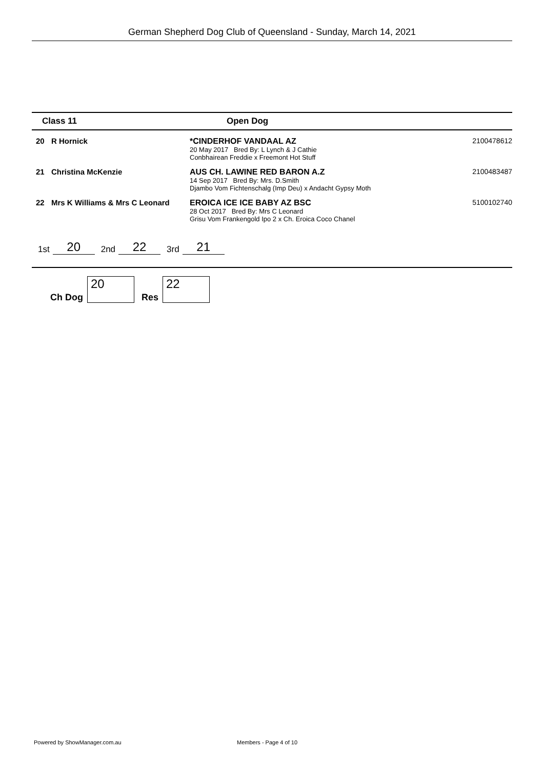German Shepherd Dog Club of Queensland - Sunday, March 14, 2021
Class 11 Open Dog
| 20 | R Hornick | *CINDERHOF VANDAAL AZ 20 May 2017 Bred By: L Lynch & J Cathie Conbhairean Freddie x Freemont Hot Stuff | 2100478612 |
| 21 | Christina McKenzie | AUS CH. LAWINE RED BARON A.Z 14 Sep 2017 Bred By: Mrs. D.Smith Djambo Vom Fichtenschalg (Imp Deu) x Andacht Gypsy Moth | 2100483487 |
| 22 | Mrs K Williams & Mrs C Leonard | EROICA ICE ICE BABY AZ BSC 28 Oct 2017 Bred By: Mrs C Leonard Grisu Vom Frankengold Ipo 2 x Ch. Eroica Coco Chanel | 5100102740 |
1st 20 2nd 22 3rd 21
Ch Dog 20 Res 22
Powered by ShowManager.com.au Members - Page 4 of 10